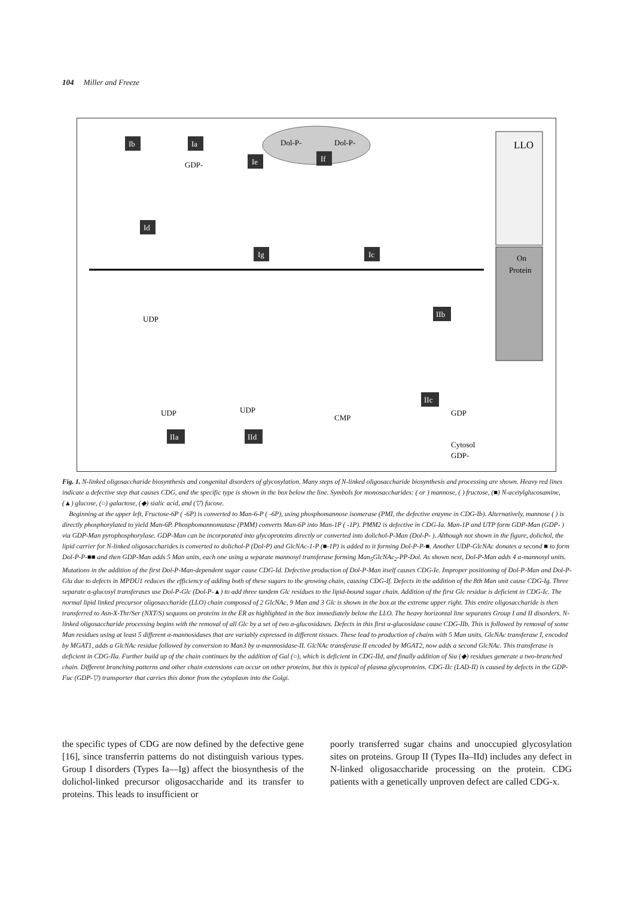104 Miller and Freeze
Ib
Ia
Ie
If
Dol-P-
Dol-P-
GDP-
LLO
On
Protein
Id
Ig
Ic
IIb
IIa
IId
IIc
UDP
UDP
UDP
CMP
GDP
Cytosol
GDP-
Fig. 1. N-linked oligosaccharide biosynthesis and congenital disorders of glycosylation. Many steps of N-linked oligosaccharide biosynthesis and processing are shown. Heavy red lines indicate a defective step that causes CDG, and the specific type is shown in the box below the line. Symbols for monosaccharides: ( or ) mannose, ( ) fructose, (■) N-acetylglucosamine, (▲) glucose, (○) galactose, (◆) sialic acid, and (▽) fucose.
Beginning at the upper left, Fructose-6P ( -6P) is converted to Man-6-P ( -6P), using phosphomannose isomerase (PMI, the defective enzyme in CDG-Ib). Alternatively, mannose ( ) is directly phosphorylated to yield Man-6P. Phosphomannomutase (PMM) converts Man-6P into Man-1P ( -1P). PMM2 is defective in CDG-Ia. Man-1P and UTP form GDP-Man (GDP- ) via GDP-Man pyrophosphorylase. GDP-Man can be incorporated into glycoproteins directly or converted into dolichol-P-Man (Dol-P- ). Although not shown in the figure, dolichol, the lipid carrier for N-linked oligosaccharides is converted to dolichol-P (Dol-P) and GlcNAc-1-P (■-1P) is added to it forming Dol-P-P-■. Another UDP-GlcNAc donates a second ■ to form Dol-P-P-■■ and then GDP-Man adds 5 Man units, each one using a separate mannosyl transferase forming Man<sub>5</sub>GlcNAc<sub>2</sub>-PP-Dol. As shown next, Dol-P-Man adds 4 α-mannosyl units. Mutations in the addition of the first Dol-P-Man-dependent sugar cause CDG-Id. Defective production of Dol-P-Man itself causes CDG-Ie. Improper positioning of Dol-P-Man and Dol-P-Glu due to defects in MPDU1 reduces the efficiency of adding both of these sugars to the growing chain, causing CDG-If. Defects in the addition of the 8th Man unit cause CDG-Ig. Three separate α-glucosyl transferases use Dol-P-Glc (Dol-P-▲) to add three tandem Glc residues to the lipid-bound sugar chain. Addition of the first Glc residue is deficient in CDG-Ic. The normal lipid linked precursor oligosaccharide (LLO) chain composed of 2 GlcNAc, 9 Man and 3 Glc is shown in the box at the extreme upper right. This entire oligosaccharide is then transferred to Asn-X-Thr/Ser (NXT/S) sequons on proteins in the ER as highlighted in the box immediately below the LLO. The heavy horizontal line separates Group I and II disorders. N-linked oligosaccharide processing begins with the removal of all Glc by a set of two α-glucosidases. Defects in this first α-glucosidase cause CDG-IIb. This is followed by removal of some Man residues using at least 5 different α-mannosidases that are variably expressed in different tissues. These lead to production of chains with 5 Man units. GlcNAc transferase I, encoded by MGAT1, adds a GlcNAc residue followed by conversion to Man3 by α-mannosidase-II. GlcNAc transferase II encoded by MGAT2, now adds a second GlcNAc. This transferase is deficient in CDG-IIa. Further build up of the chain continues by the addition of Gal (○), which is deficient in CDG-IId, and finally addition of Sia (◆) residues generate a two-branched chain. Different branching patterns and other chain extensions can occur on other proteins, but this is typical of plasma glycoproteins. CDG-IIc (LAD-II) is caused by defects in the GDP-Fuc (GDP-▽) transporter that carries this donor from the cytoplasm into the Golgi.
the specific types of CDG are now defined by the defective gene [16], since transferrin patterns do not distinguish various types. Group I disorders (Types Ia—Ig) affect the biosynthesis of the dolichol-linked precursor oligosaccharide and its transfer to proteins. This leads to insufficient or
poorly transferred sugar chains and unoccupied glycosylation sites on proteins. Group II (Types IIa–IId) includes any defect in N-linked oligosaccharide processing on the protein. CDG patients with a genetically unproven defect are called CDG-x.